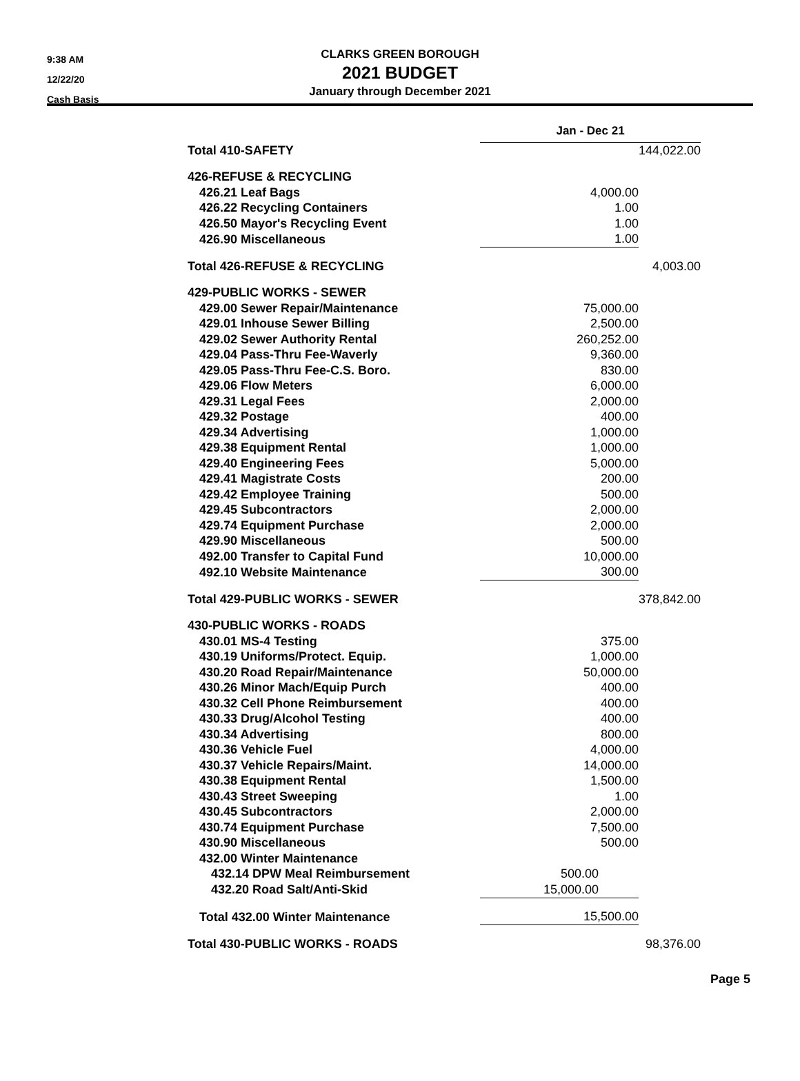9:38 AM
12/22/20
Cash Basis
CLARKS GREEN BOROUGH
2021 BUDGET
January through December 2021
| | Jan - Dec 21 | |
| Total 410-SAFETY | | 144,022.00 |
| 426-REFUSE & RECYCLING | | |
| 426.21 Leaf Bags | 4,000.00 | |
| 426.22 Recycling Containers | 1.00 | |
| 426.50 Mayor's Recycling Event | 1.00 | |
| 426.90 Miscellaneous | 1.00 | |
| Total 426-REFUSE & RECYCLING | | 4,003.00 |
| 429-PUBLIC WORKS - SEWER | | |
| 429.00 Sewer Repair/Maintenance | 75,000.00 | |
| 429.01 Inhouse Sewer Billing | 2,500.00 | |
| 429.02 Sewer Authority Rental | 260,252.00 | |
| 429.04 Pass-Thru Fee-Waverly | 9,360.00 | |
| 429.05 Pass-Thru Fee-C.S. Boro. | 830.00 | |
| 429.06 Flow Meters | 6,000.00 | |
| 429.31 Legal Fees | 2,000.00 | |
| 429.32 Postage | 400.00 | |
| 429.34 Advertising | 1,000.00 | |
| 429.38 Equipment Rental | 1,000.00 | |
| 429.40 Engineering Fees | 5,000.00 | |
| 429.41 Magistrate Costs | 200.00 | |
| 429.42 Employee Training | 500.00 | |
| 429.45 Subcontractors | 2,000.00 | |
| 429.74 Equipment Purchase | 2,000.00 | |
| 429.90 Miscellaneous | 500.00 | |
| 492.00 Transfer to Capital Fund | 10,000.00 | |
| 492.10 Website Maintenance | 300.00 | |
| Total 429-PUBLIC WORKS - SEWER | | 378,842.00 |
| 430-PUBLIC WORKS - ROADS | | |
| 430.01 MS-4 Testing | 375.00 | |
| 430.19 Uniforms/Protect. Equip. | 1,000.00 | |
| 430.20 Road Repair/Maintenance | 50,000.00 | |
| 430.26 Minor Mach/Equip Purch | 400.00 | |
| 430.32 Cell Phone Reimbursement | 400.00 | |
| 430.33 Drug/Alcohol Testing | 400.00 | |
| 430.34 Advertising | 800.00 | |
| 430.36 Vehicle Fuel | 4,000.00 | |
| 430.37 Vehicle Repairs/Maint. | 14,000.00 | |
| 430.38 Equipment Rental | 1,500.00 | |
| 430.43 Street Sweeping | 1.00 | |
| 430.45 Subcontractors | 2,000.00 | |
| 430.74 Equipment Purchase | 7,500.00 | |
| 430.90 Miscellaneous | 500.00 | |
| 432.00 Winter Maintenance | | |
| 432.14 DPW Meal Reimbursement | 500.00 | |
| 432.20 Road Salt/Anti-Skid | 15,000.00 | |
| Total 432.00 Winter Maintenance | 15,500.00 | |
| Total 430-PUBLIC WORKS - ROADS | | 98,376.00 |
Page 5